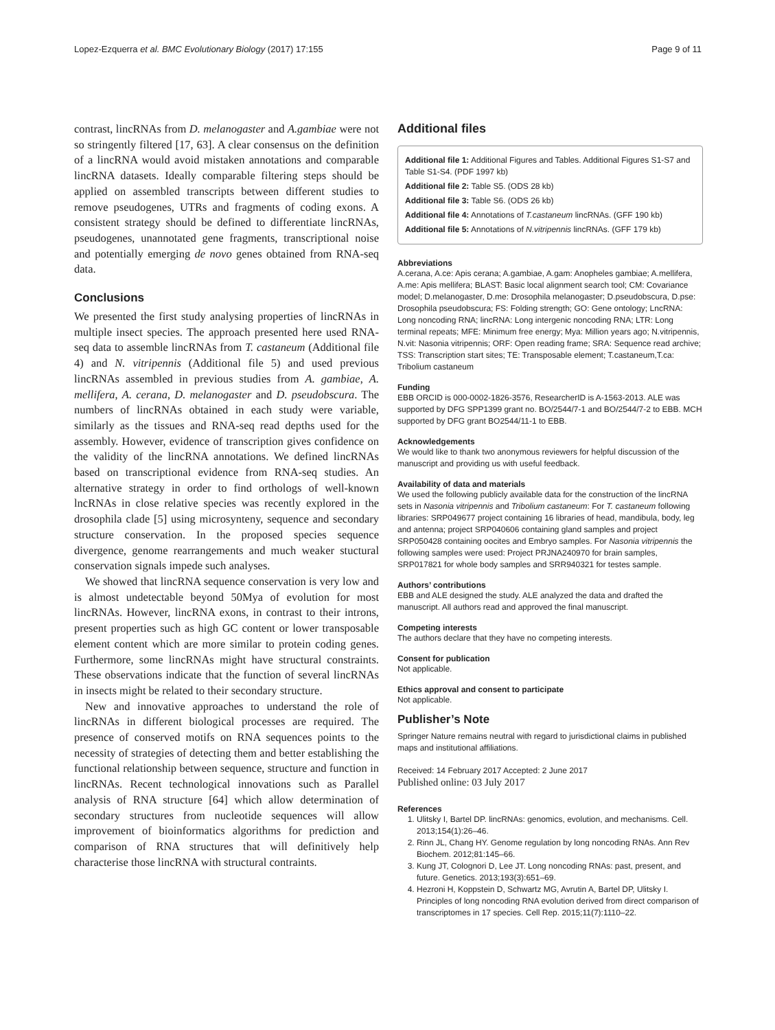Lopez-Ezquerra et al. BMC Evolutionary Biology (2017) 17:155 Page 9 of 11
contrast, lincRNAs from D. melanogaster and A.gambiae were not so stringently filtered [17, 63]. A clear consensus on the definition of a lincRNA would avoid mistaken annotations and comparable lincRNA datasets. Ideally comparable filtering steps should be applied on assembled transcripts between different studies to remove pseudogenes, UTRs and fragments of coding exons. A consistent strategy should be defined to differentiate lincRNAs, pseudogenes, unannotated gene fragments, transcriptional noise and potentially emerging de novo genes obtained from RNA-seq data.
Conclusions
We presented the first study analysing properties of lincRNAs in multiple insect species. The approach presented here used RNA-seq data to assemble lincRNAs from T. castaneum (Additional file 4) and N. vitripennis (Additional file 5) and used previous lincRNAs assembled in previous studies from A. gambiae, A. mellifera, A. cerana, D. melanogaster and D. pseudobscura. The numbers of lincRNAs obtained in each study were variable, similarly as the tissues and RNA-seq read depths used for the assembly. However, evidence of transcription gives confidence on the validity of the lincRNA annotations. We defined lincRNAs based on transcriptional evidence from RNA-seq studies. An alternative strategy in order to find orthologs of well-known lncRNAs in close relative species was recently explored in the drosophila clade [5] using microsynteny, sequence and secondary structure conservation. In the proposed species sequence divergence, genome rearrangements and much weaker stuctural conservation signals impede such analyses.
We showed that lincRNA sequence conservation is very low and is almost undetectable beyond 50Mya of evolution for most lincRNAs. However, lincRNA exons, in contrast to their introns, present properties such as high GC content or lower transposable element content which are more similar to protein coding genes. Furthermore, some lincRNAs might have structural constraints. These observations indicate that the function of several lincRNAs in insects might be related to their secondary structure.
New and innovative approaches to understand the role of lincRNAs in different biological processes are required. The presence of conserved motifs on RNA sequences points to the necessity of strategies of detecting them and better establishing the functional relationship between sequence, structure and function in lincRNAs. Recent technological innovations such as Parallel analysis of RNA structure [64] which allow determination of secondary structures from nucleotide sequences will allow improvement of bioinformatics algorithms for prediction and comparison of RNA structures that will definitively help characterise those lincRNA with structural contraints.
Additional files
Additional file 1: Additional Figures and Tables. Additional Figures S1-S7 and Table S1-S4. (PDF 1997 kb)
Additional file 2: Table S5. (ODS 28 kb)
Additional file 3: Table S6. (ODS 26 kb)
Additional file 4: Annotations of T.castaneum lincRNAs. (GFF 190 kb)
Additional file 5: Annotations of N.vitripennis lincRNAs. (GFF 179 kb)
Abbreviations
A.cerana, A.ce: Apis cerana; A.gambiae, A.gam: Anopheles gambiae; A.mellifera, A.me: Apis mellifera; BLAST: Basic local alignment search tool; CM: Covariance model; D.melanogaster, D.me: Drosophila melanogaster; D.pseudobscura, D.pse: Drosophila pseudobscura; FS: Folding strength; GO: Gene ontology; LncRNA: Long noncoding RNA; lincRNA: Long intergenic noncoding RNA; LTR: Long terminal repeats; MFE: Minimum free energy; Mya: Million years ago; N.vitripennis, N.vit: Nasonia vitripennis; ORF: Open reading frame; SRA: Sequence read archive; TSS: Transcription start sites; TE: Transposable element; T.castaneum,T.ca: Tribolium castaneum
Funding
EBB ORCID is 000-0002-1826-3576, ResearcherID is A-1563-2013. ALE was supported by DFG SPP1399 grant no. BO/2544/7-1 and BO/2544/7-2 to EBB. MCH supported by DFG grant BO2544/11-1 to EBB.
Acknowledgements
We would like to thank two anonymous reviewers for helpful discussion of the manuscript and providing us with useful feedback.
Availability of data and materials
We used the following publicly available data for the construction of the lincRNA sets in Nasonia vitripennis and Tribolium castaneum: For T. castaneum following libraries: SRP049677 project containing 16 libraries of head, mandibula, body, leg and antenna; project SRP040606 containing gland samples and project SRP050428 containing oocites and Embryo samples. For Nasonia vitripennis the following samples were used: Project PRJNA240970 for brain samples, SRP017821 for whole body samples and SRR940321 for testes sample.
Authors’ contributions
EBB and ALE designed the study. ALE analyzed the data and drafted the manuscript. All authors read and approved the final manuscript.
Competing interests
The authors declare that they have no competing interests.
Consent for publication
Not applicable.
Ethics approval and consent to participate
Not applicable.
Publisher’s Note
Springer Nature remains neutral with regard to jurisdictional claims in published maps and institutional affiliations.
Received: 14 February 2017 Accepted: 2 June 2017
Published online: 03 July 2017
References
1. Ulitsky I, Bartel DP. lincRNAs: genomics, evolution, and mechanisms. Cell. 2013;154(1):26–46.
2. Rinn JL, Chang HY. Genome regulation by long noncoding RNAs. Ann Rev Biochem. 2012;81:145–66.
3. Kung JT, Colognori D, Lee JT. Long noncoding RNAs: past, present, and future. Genetics. 2013;193(3):651–69.
4. Hezroni H, Koppstein D, Schwartz MG, Avrutin A, Bartel DP, Ulitsky I. Principles of long noncoding RNA evolution derived from direct comparison of transcriptomes in 17 species. Cell Rep. 2015;11(7):1110–22.